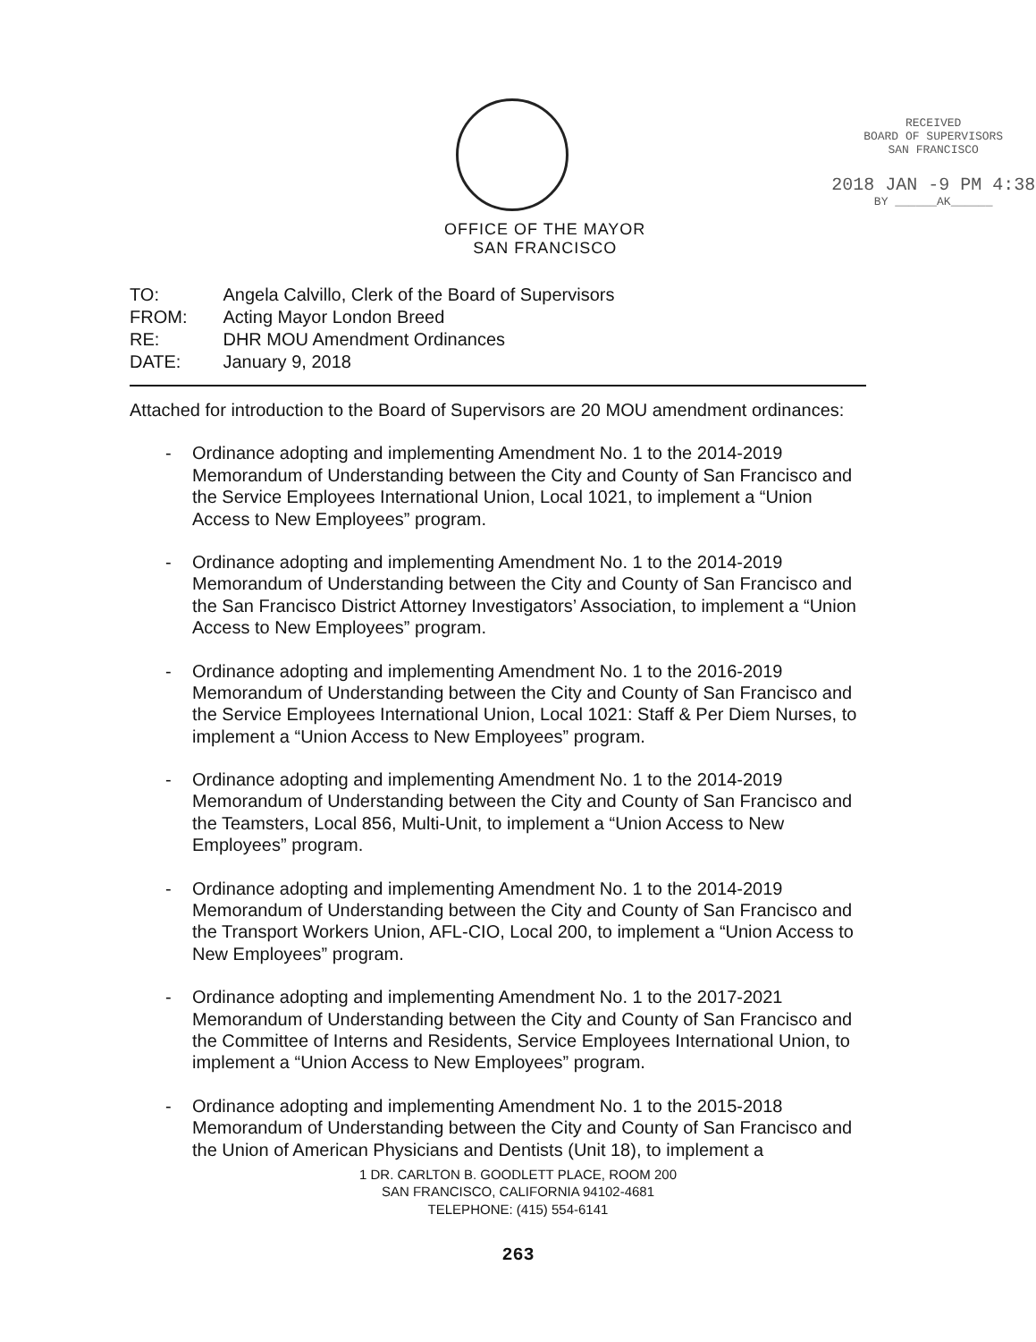OFFICE OF THE MAYOR
SAN FRANCISCO
RECEIVED
BOARD OF SUPERVISORS
SAN FRANCISCO
2018 JAN -9 PM 4:38
BY ______AK______
| TO: | Angela Calvillo, Clerk of the Board of Supervisors |
| FROM: | Acting Mayor London Breed |
| RE: | DHR MOU Amendment Ordinances |
| DATE: | January 9, 2018 |
Attached for introduction to the Board of Supervisors are 20 MOU amendment ordinances:
- Ordinance adopting and implementing Amendment No. 1 to the 2014-2019 Memorandum of Understanding between the City and County of San Francisco and the Service Employees International Union, Local 1021, to implement a “Union Access to New Employees” program.
- Ordinance adopting and implementing Amendment No. 1 to the 2014-2019 Memorandum of Understanding between the City and County of San Francisco and the San Francisco District Attorney Investigators’ Association, to implement a “Union Access to New Employees” program.
- Ordinance adopting and implementing Amendment No. 1 to the 2016-2019 Memorandum of Understanding between the City and County of San Francisco and the Service Employees International Union, Local 1021: Staff & Per Diem Nurses, to implement a “Union Access to New Employees” program.
- Ordinance adopting and implementing Amendment No. 1 to the 2014-2019 Memorandum of Understanding between the City and County of San Francisco and the Teamsters, Local 856, Multi-Unit, to implement a “Union Access to New Employees” program.
- Ordinance adopting and implementing Amendment No. 1 to the 2014-2019 Memorandum of Understanding between the City and County of San Francisco and the Transport Workers Union, AFL-CIO, Local 200, to implement a “Union Access to New Employees” program.
- Ordinance adopting and implementing Amendment No. 1 to the 2017-2021 Memorandum of Understanding between the City and County of San Francisco and the Committee of Interns and Residents, Service Employees International Union, to implement a “Union Access to New Employees” program.
- Ordinance adopting and implementing Amendment No. 1 to the 2015-2018 Memorandum of Understanding between the City and County of San Francisco and the Union of American Physicians and Dentists (Unit 18), to implement a
1 DR. CARLTON B. GOODLETT PLACE, ROOM 200
SAN FRANCISCO, CALIFORNIA 94102-4681
TELEPHONE: (415) 554-6141
263